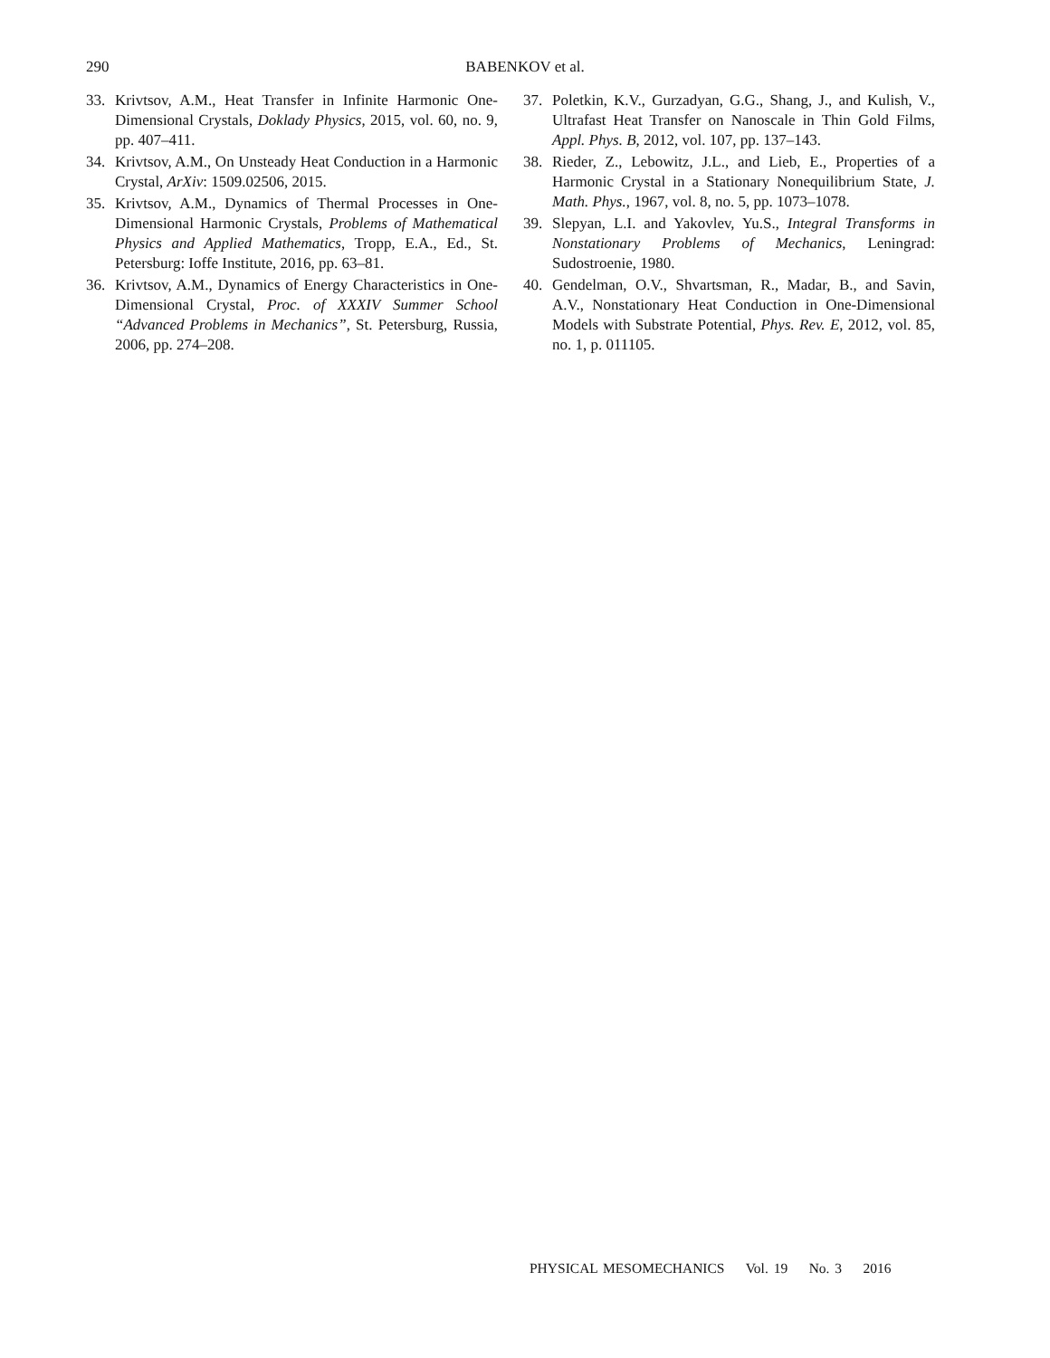290
BABENKOV et al.
33. Krivtsov, A.M., Heat Transfer in Infinite Harmonic One-Dimensional Crystals, Doklady Physics, 2015, vol. 60, no. 9, pp. 407–411.
34. Krivtsov, A.M., On Unsteady Heat Conduction in a Harmonic Crystal, ArXiv: 1509.02506, 2015.
35. Krivtsov, A.M., Dynamics of Thermal Processes in One-Dimensional Harmonic Crystals, Problems of Mathematical Physics and Applied Mathematics, Tropp, E.A., Ed., St. Petersburg: Ioffe Institute, 2016, pp. 63–81.
36. Krivtsov, A.M., Dynamics of Energy Characteristics in One-Dimensional Crystal, Proc. of XXXIV Summer School “Advanced Problems in Mechanics”, St. Petersburg, Russia, 2006, pp. 274–208.
37. Poletkin, K.V., Gurzadyan, G.G., Shang, J., and Kulish, V., Ultrafast Heat Transfer on Nanoscale in Thin Gold Films, Appl. Phys. B, 2012, vol. 107, pp. 137–143.
38. Rieder, Z., Lebowitz, J.L., and Lieb, E., Properties of a Harmonic Crystal in a Stationary Nonequilibrium State, J. Math. Phys., 1967, vol. 8, no. 5, pp. 1073–1078.
39. Slepyan, L.I. and Yakovlev, Yu.S., Integral Transforms in Nonstationary Problems of Mechanics, Leningrad: Sudostroenie, 1980.
40. Gendelman, O.V., Shvartsman, R., Madar, B., and Savin, A.V., Nonstationary Heat Conduction in One-Dimensional Models with Substrate Potential, Phys. Rev. E, 2012, vol. 85, no. 1, p. 011105.
PHYSICAL MESOMECHANICS Vol. 19 No. 3 2016